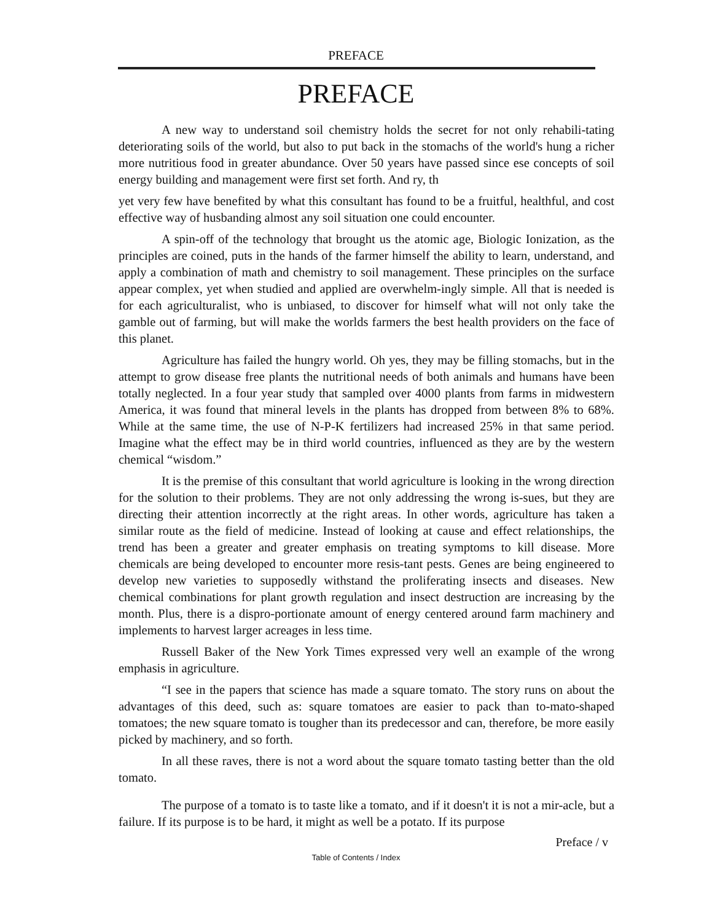PREFACE
PREFACE
A new way to understand soil chemistry holds the secret for not only rehabili-tating deteriorating soils of the world, but also to put back in the stomachs of the world's hung a richer more nutritious food in greater abundance. Over 50 years have passed since ese concepts of soil energy building and management were first set forth. And ry, th
yet very few have benefited by what this consultant has found to be a fruitful, healthful, and cost effective way of husbanding almost any soil situation one could encounter.
A spin-off of the technology that brought us the atomic age, Biologic Ionization, as the principles are coined, puts in the hands of the farmer himself the ability to learn, understand, and apply a combination of math and chemistry to soil management. These principles on the surface appear complex, yet when studied and applied are overwhelm-ingly simple. All that is needed is for each agriculturalist, who is unbiased, to discover for himself what will not only take the gamble out of farming, but will make the worlds farmers the best health providers on the face of this planet.
Agriculture has failed the hungry world. Oh yes, they may be filling stomachs, but in the attempt to grow disease free plants the nutritional needs of both animals and humans have been totally neglected. In a four year study that sampled over 4000 plants from farms in midwestern America, it was found that mineral levels in the plants has dropped from between 8% to 68%. While at the same time, the use of N-P-K fertilizers had increased 25% in that same period. Imagine what the effect may be in third world countries, influenced as they are by the western chemical “wisdom.”
It is the premise of this consultant that world agriculture is looking in the wrong direction for the solution to their problems. They are not only addressing the wrong is-sues, but they are directing their attention incorrectly at the right areas. In other words, agriculture has taken a similar route as the field of medicine. Instead of looking at cause and effect relationships, the trend has been a greater and greater emphasis on treating symptoms to kill disease. More chemicals are being developed to encounter more resis-tant pests. Genes are being engineered to develop new varieties to supposedly withstand the proliferating insects and diseases. New chemical combinations for plant growth regulation and insect destruction are increasing by the month. Plus, there is a dispro-portionate amount of energy centered around farm machinery and implements to harvest larger acreages in less time.
Russell Baker of the New York Times expressed very well an example of the wrong emphasis in agriculture.
“I see in the papers that science has made a square tomato. The story runs on about the advantages of this deed, such as: square tomatoes are easier to pack than to-mato-shaped tomatoes; the new square tomato is tougher than its predecessor and can, therefore, be more easily picked by machinery, and so forth.
In all these raves, there is not a word about the square tomato tasting better than the old tomato.
The purpose of a tomato is to taste like a tomato, and if it doesn't it is not a mir-acle, but a failure. If its purpose is to be hard, it might as well be a potato. If its purpose
Preface / v
Table of Contents / Index